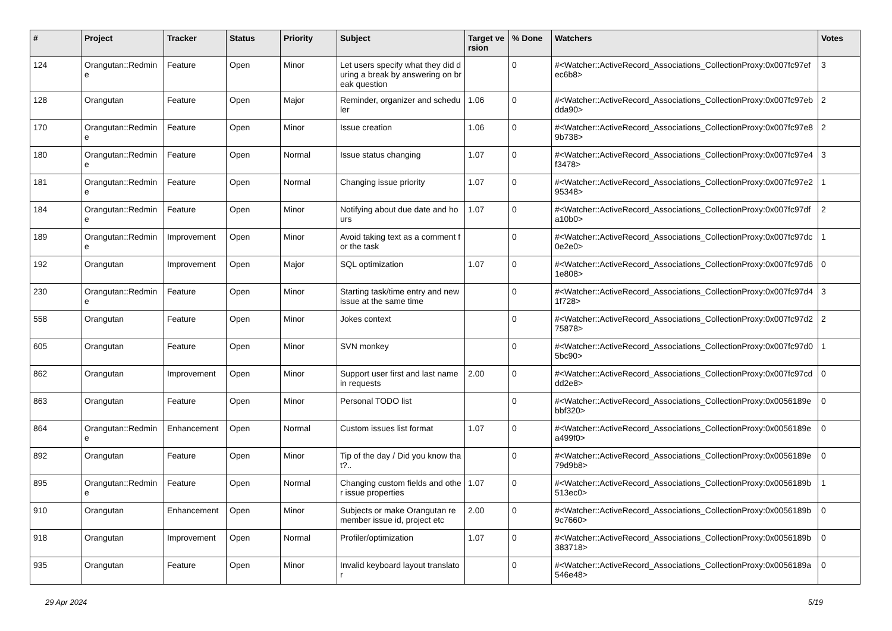| # | Project | Tracker | Status | Priority | Subject | Target version | % Done | Watchers | Votes |
| --- | --- | --- | --- | --- | --- | --- | --- | --- | --- |
| 124 | Orangutan::Redmine | Feature | Open | Minor | Let users specify what they did during a break by answering on break question | | 0 | #<Watcher::ActiveRecord_Associations_CollectionProxy:0x007fc97efec6b8> | 3 |
| 128 | Orangutan | Feature | Open | Major | Reminder, organizer and scheduler | 1.06 | 0 | #<Watcher::ActiveRecord_Associations_CollectionProxy:0x007fc97ebdda90> | 2 |
| 170 | Orangutan::Redmine | Feature | Open | Minor | Issue creation | 1.06 | 0 | #<Watcher::ActiveRecord_Associations_CollectionProxy:0x007fc97e89b738> | 2 |
| 180 | Orangutan::Redmine | Feature | Open | Normal | Issue status changing | 1.07 | 0 | #<Watcher::ActiveRecord_Associations_CollectionProxy:0x007fc97e4f3478> | 3 |
| 181 | Orangutan::Redmine | Feature | Open | Normal | Changing issue priority | 1.07 | 0 | #<Watcher::ActiveRecord_Associations_CollectionProxy:0x007fc97e295348> | 1 |
| 184 | Orangutan::Redmine | Feature | Open | Minor | Notifying about due date and hours | 1.07 | 0 | #<Watcher::ActiveRecord_Associations_CollectionProxy:0x007fc97dfa10b0> | 2 |
| 189 | Orangutan::Redmine | Improvement | Open | Minor | Avoid taking text as a comment for the task | | 0 | #<Watcher::ActiveRecord_Associations_CollectionProxy:0x007fc97dc0e2e0> | 1 |
| 192 | Orangutan | Improvement | Open | Major | SQL optimization | 1.07 | 0 | #<Watcher::ActiveRecord_Associations_CollectionProxy:0x007fc97d61e808> | 0 |
| 230 | Orangutan::Redmine | Feature | Open | Minor | Starting task/time entry and new issue at the same time | | 0 | #<Watcher::ActiveRecord_Associations_CollectionProxy:0x007fc97d41f728> | 3 |
| 558 | Orangutan | Feature | Open | Minor | Jokes context | | 0 | #<Watcher::ActiveRecord_Associations_CollectionProxy:0x007fc97d275878> | 2 |
| 605 | Orangutan | Feature | Open | Minor | SVN monkey | | 0 | #<Watcher::ActiveRecord_Associations_CollectionProxy:0x007fc97d05bc90> | 1 |
| 862 | Orangutan | Improvement | Open | Minor | Support user first and last name in requests | 2.00 | 0 | #<Watcher::ActiveRecord_Associations_CollectionProxy:0x007fc97cddd2e8> | 0 |
| 863 | Orangutan | Feature | Open | Minor | Personal TODO list | | 0 | #<Watcher::ActiveRecord_Associations_CollectionProxy:0x0056189ebbf320> | 0 |
| 864 | Orangutan::Redmine | Enhancement | Open | Normal | Custom issues list format | 1.07 | 0 | #<Watcher::ActiveRecord_Associations_CollectionProxy:0x0056189ea499f0> | 0 |
| 892 | Orangutan | Feature | Open | Minor | Tip of the day / Did you know that?.. | | 0 | #<Watcher::ActiveRecord_Associations_CollectionProxy:0x0056189e79d9b8> | 0 |
| 895 | Orangutan::Redmine | Feature | Open | Normal | Changing custom fields and other issue properties | 1.07 | 0 | #<Watcher::ActiveRecord_Associations_CollectionProxy:0x0056189b513ec0> | 1 |
| 910 | Orangutan | Enhancement | Open | Minor | Subjects or make Orangutan remember issue id, project etc | 2.00 | 0 | #<Watcher::ActiveRecord_Associations_CollectionProxy:0x0056189b9c7660> | 0 |
| 918 | Orangutan | Improvement | Open | Normal | Profiler/optimization | 1.07 | 0 | #<Watcher::ActiveRecord_Associations_CollectionProxy:0x0056189b383718> | 0 |
| 935 | Orangutan | Feature | Open | Minor | Invalid keyboard layout translator | | 0 | #<Watcher::ActiveRecord_Associations_CollectionProxy:0x0056189a546e48> | 0 |
29 Apr 2024 5/19